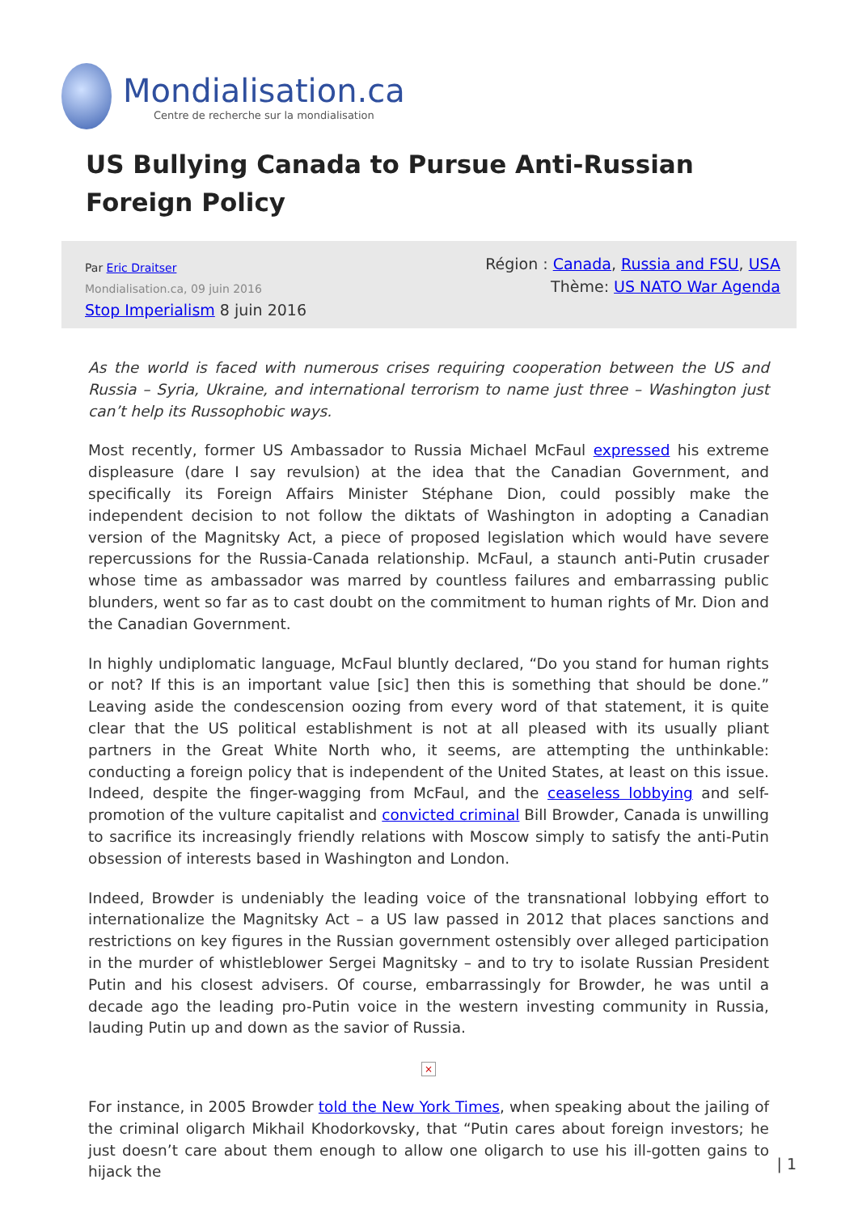Mondialisation.ca
Centre de recherche sur la mondialisation
US Bullying Canada to Pursue Anti-Russian Foreign Policy
Par Eric Draitser
Mondialisation.ca, 09 juin 2016
Stop Imperialism 8 juin 2016
Région : Canada, Russia and FSU, USA
Thème: US NATO War Agenda
As the world is faced with numerous crises requiring cooperation between the US and Russia – Syria, Ukraine, and international terrorism to name just three – Washington just can’t help its Russophobic ways.
Most recently, former US Ambassador to Russia Michael McFaul expressed his extreme displeasure (dare I say revulsion) at the idea that the Canadian Government, and specifically its Foreign Affairs Minister Stéphane Dion, could possibly make the independent decision to not follow the diktats of Washington in adopting a Canadian version of the Magnitsky Act, a piece of proposed legislation which would have severe repercussions for the Russia-Canada relationship. McFaul, a staunch anti-Putin crusader whose time as ambassador was marred by countless failures and embarrassing public blunders, went so far as to cast doubt on the commitment to human rights of Mr. Dion and the Canadian Government.
In highly undiplomatic language, McFaul bluntly declared, “Do you stand for human rights or not? If this is an important value [sic] then this is something that should be done.” Leaving aside the condescension oozing from every word of that statement, it is quite clear that the US political establishment is not at all pleased with its usually pliant partners in the Great White North who, it seems, are attempting the unthinkable: conducting a foreign policy that is independent of the United States, at least on this issue. Indeed, despite the finger-wagging from McFaul, and the ceaseless lobbying and self-promotion of the vulture capitalist and convicted criminal Bill Browder, Canada is unwilling to sacrifice its increasingly friendly relations with Moscow simply to satisfy the anti-Putin obsession of interests based in Washington and London.
Indeed, Browder is undeniably the leading voice of the transnational lobbying effort to internationalize the Magnitsky Act – a US law passed in 2012 that places sanctions and restrictions on key figures in the Russian government ostensibly over alleged participation in the murder of whistleblower Sergei Magnitsky – and to try to isolate Russian President Putin and his closest advisers. Of course, embarrassingly for Browder, he was until a decade ago the leading pro-Putin voice in the western investing community in Russia, lauding Putin up and down as the savior of Russia.
×
For instance, in 2005 Browder told the New York Times, when speaking about the jailing of the criminal oligarch Mikhail Khodorkovsky, that “Putin cares about foreign investors; he just doesn’t care about them enough to allow one oligarch to use his ill-gotten gains to hijack the
| 1